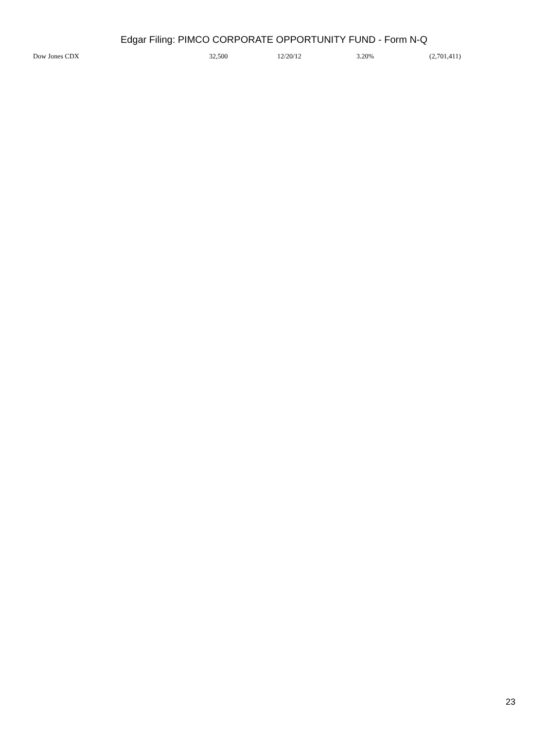Edgar Filing: PIMCO CORPORATE OPPORTUNITY FUND - Form N-Q
| Dow Jones CDX | 32,500 | 12/20/12 | 3.20% | (2,701,411) |
23